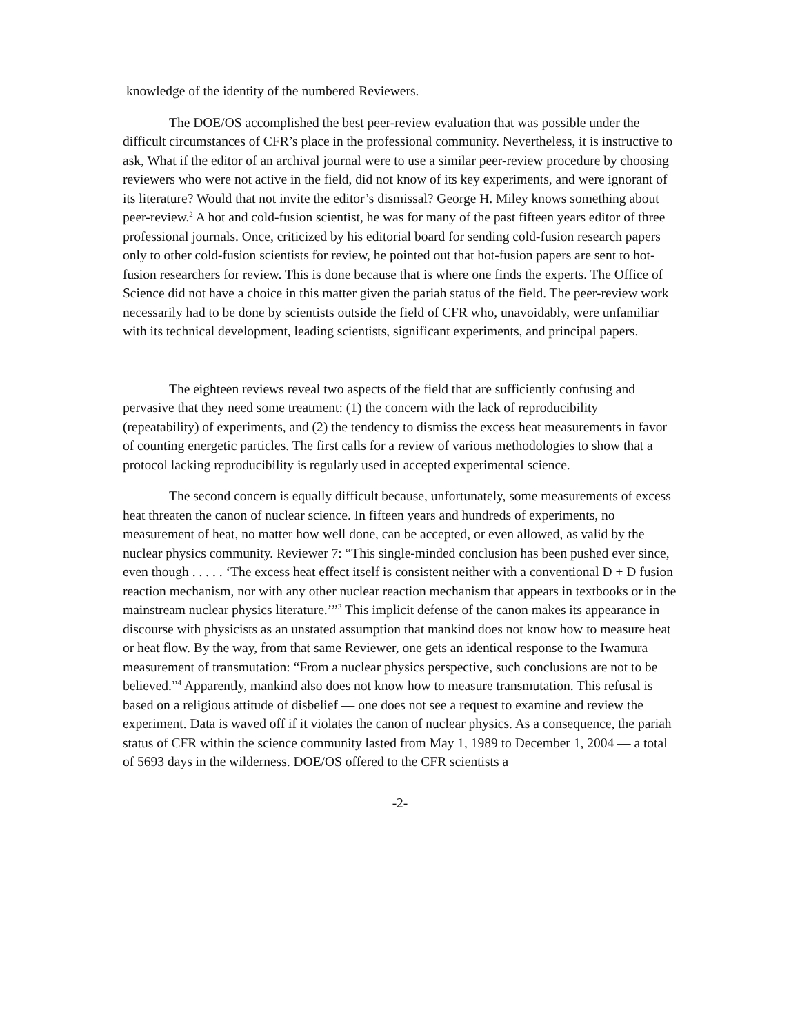knowledge of the identity of the numbered Reviewers.
The DOE/OS accomplished the best peer-review evaluation that was possible under the difficult circumstances of CFR’s place in the professional community. Nevertheless, it is instructive to ask, What if the editor of an archival journal were to use a similar peer-review procedure by choosing reviewers who were not active in the field, did not know of its key experiments, and were ignorant of its literature? Would that not invite the editor’s dismissal? George H. Miley knows something about peer-review.<sup>2</sup> A hot and cold-fusion scientist, he was for many of the past fifteen years editor of three professional journals. Once, criticized by his editorial board for sending cold-fusion research papers only to other cold-fusion scientists for review, he pointed out that hot-fusion papers are sent to hot-fusion researchers for review. This is done because that is where one finds the experts. The Office of Science did not have a choice in this matter given the pariah status of the field. The peer-review work necessarily had to be done by scientists outside the field of CFR who, unavoidably, were unfamiliar with its technical development, leading scientists, significant experiments, and principal papers.
The eighteen reviews reveal two aspects of the field that are sufficiently confusing and pervasive that they need some treatment: (1) the concern with the lack of reproducibility (repeatability) of experiments, and (2) the tendency to dismiss the excess heat measurements in favor of counting energetic particles. The first calls for a review of various methodologies to show that a protocol lacking reproducibility is regularly used in accepted experimental science.
The second concern is equally difficult because, unfortunately, some measurements of excess heat threaten the canon of nuclear science. In fifteen years and hundreds of experiments, no measurement of heat, no matter how well done, can be accepted, or even allowed, as valid by the nuclear physics community. Reviewer 7: “This single-minded conclusion has been pushed ever since, even though . . . . . ‘The excess heat effect itself is consistent neither with a conventional D + D fusion reaction mechanism, nor with any other nuclear reaction mechanism that appears in textbooks or in the mainstream nuclear physics literature.’”<sup>3</sup> This implicit defense of the canon makes its appearance in discourse with physicists as an unstated assumption that mankind does not know how to measure heat or heat flow. By the way, from that same Reviewer, one gets an identical response to the Iwamura measurement of transmutation: “From a nuclear physics perspective, such conclusions are not to be believed.”<sup>4</sup> Apparently, mankind also does not know how to measure transmutation. This refusal is based on a religious attitude of disbelief — one does not see a request to examine and review the experiment. Data is waved off if it violates the canon of nuclear physics. As a consequence, the pariah status of CFR within the science community lasted from May 1, 1989 to December 1, 2004 — a total of 5693 days in the wilderness. DOE/OS offered to the CFR scientists a
-2-